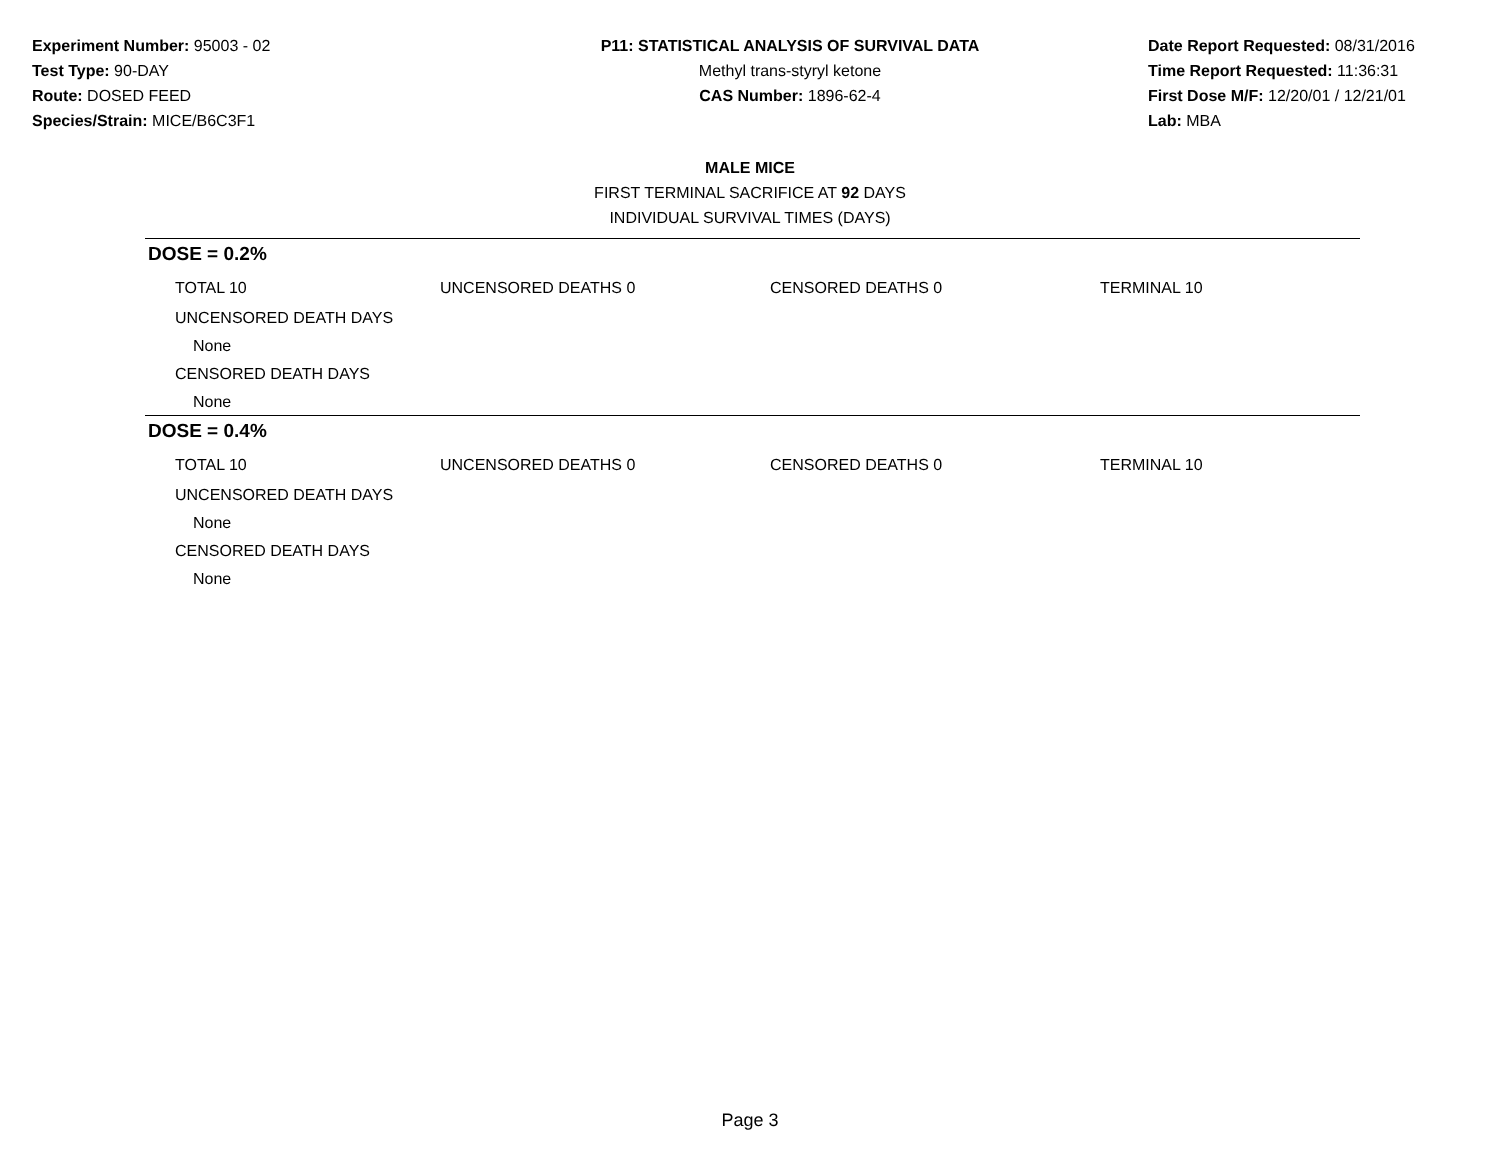Experiment Number: 95003 - 02
Test Type: 90-DAY
Route: DOSED FEED
Species/Strain: MICE/B6C3F1
P11: STATISTICAL ANALYSIS OF SURVIVAL DATA
Methyl trans-styryl ketone
CAS Number: 1896-62-4
Date Report Requested: 08/31/2016
Time Report Requested: 11:36:31
First Dose M/F: 12/20/01 / 12/21/01
Lab: MBA
MALE MICE
FIRST TERMINAL SACRIFICE AT 92 DAYS
INDIVIDUAL SURVIVAL TIMES (DAYS)
DOSE = 0.2%
| TOTAL 10 | UNCENSORED DEATHS 0 | CENSORED DEATHS 0 | TERMINAL 10 |
| UNCENSORED DEATH DAYS | | | |
| None | | | |
| CENSORED DEATH DAYS | | | |
| None | | | |
DOSE = 0.4%
| TOTAL 10 | UNCENSORED DEATHS 0 | CENSORED DEATHS 0 | TERMINAL 10 |
| UNCENSORED DEATH DAYS | | | |
| None | | | |
| CENSORED DEATH DAYS | | | |
| None | | | |
Page 3